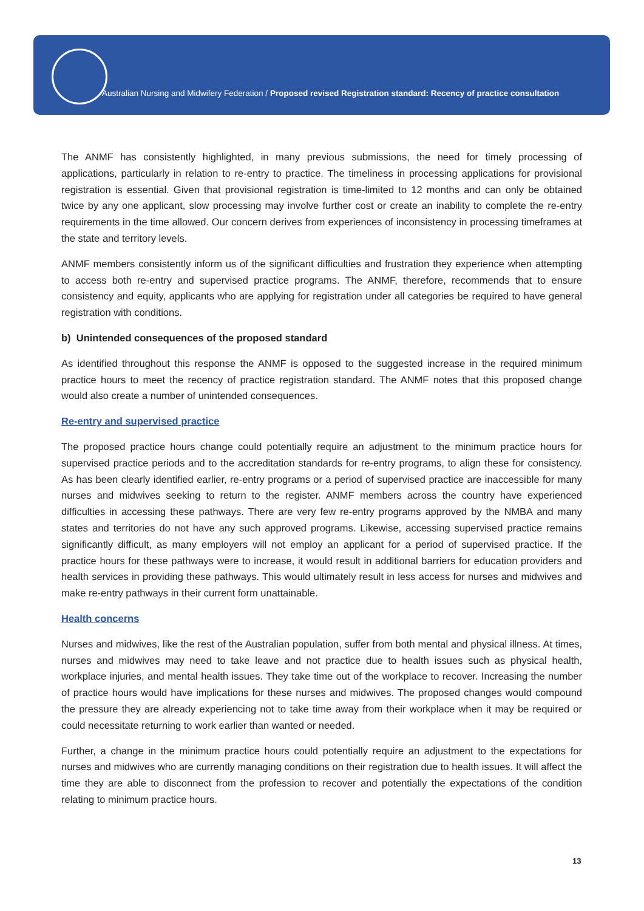Australian Nursing and Midwifery Federation / Proposed revised Registration standard: Recency of practice consultation
The ANMF has consistently highlighted, in many previous submissions, the need for timely processing of applications, particularly in relation to re-entry to practice. The timeliness in processing applications for provisional registration is essential. Given that provisional registration is time-limited to 12 months and can only be obtained twice by any one applicant, slow processing may involve further cost or create an inability to complete the re-entry requirements in the time allowed. Our concern derives from experiences of inconsistency in processing timeframes at the state and territory levels.
ANMF members consistently inform us of the significant difficulties and frustration they experience when attempting to access both re-entry and supervised practice programs. The ANMF, therefore, recommends that to ensure consistency and equity, applicants who are applying for registration under all categories be required to have general registration with conditions.
b) Unintended consequences of the proposed standard
As identified throughout this response the ANMF is opposed to the suggested increase in the required minimum practice hours to meet the recency of practice registration standard. The ANMF notes that this proposed change would also create a number of unintended consequences.
Re-entry and supervised practice
The proposed practice hours change could potentially require an adjustment to the minimum practice hours for supervised practice periods and to the accreditation standards for re-entry programs, to align these for consistency. As has been clearly identified earlier, re-entry programs or a period of supervised practice are inaccessible for many nurses and midwives seeking to return to the register. ANMF members across the country have experienced difficulties in accessing these pathways. There are very few re-entry programs approved by the NMBA and many states and territories do not have any such approved programs. Likewise, accessing supervised practice remains significantly difficult, as many employers will not employ an applicant for a period of supervised practice. If the practice hours for these pathways were to increase, it would result in additional barriers for education providers and health services in providing these pathways. This would ultimately result in less access for nurses and midwives and make re-entry pathways in their current form unattainable.
Health concerns
Nurses and midwives, like the rest of the Australian population, suffer from both mental and physical illness. At times, nurses and midwives may need to take leave and not practice due to health issues such as physical health, workplace injuries, and mental health issues. They take time out of the workplace to recover. Increasing the number of practice hours would have implications for these nurses and midwives. The proposed changes would compound the pressure they are already experiencing not to take time away from their workplace when it may be required or could necessitate returning to work earlier than wanted or needed.
Further, a change in the minimum practice hours could potentially require an adjustment to the expectations for nurses and midwives who are currently managing conditions on their registration due to health issues. It will affect the time they are able to disconnect from the profession to recover and potentially the expectations of the condition relating to minimum practice hours.
13